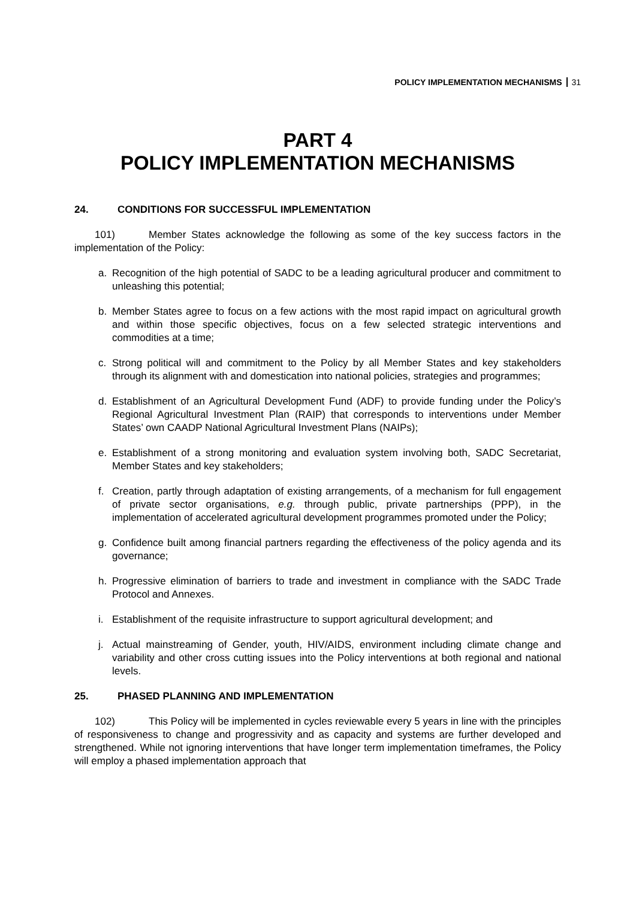POLICY IMPLEMENTATION MECHANISMS 31
PART 4
POLICY IMPLEMENTATION MECHANISMS
24. CONDITIONS FOR SUCCESSFUL IMPLEMENTATION
101) Member States acknowledge the following as some of the key success factors in the implementation of the Policy:
a. Recognition of the high potential of SADC to be a leading agricultural producer and commitment to unleashing this potential;
b. Member States agree to focus on a few actions with the most rapid impact on agricultural growth and within those specific objectives, focus on a few selected strategic interventions and commodities at a time;
c. Strong political will and commitment to the Policy by all Member States and key stakeholders through its alignment with and domestication into national policies, strategies and programmes;
d. Establishment of an Agricultural Development Fund (ADF) to provide funding under the Policy’s Regional Agricultural Investment Plan (RAIP) that corresponds to interventions under Member States’ own CAADP National Agricultural Investment Plans (NAIPs);
e. Establishment of a strong monitoring and evaluation system involving both, SADC Secretariat, Member States and key stakeholders;
f. Creation, partly through adaptation of existing arrangements, of a mechanism for full engagement of private sector organisations, e.g. through public, private partnerships (PPP), in the implementation of accelerated agricultural development programmes promoted under the Policy;
g. Confidence built among financial partners regarding the effectiveness of the policy agenda and its governance;
h. Progressive elimination of barriers to trade and investment in compliance with the SADC Trade Protocol and Annexes.
i. Establishment of the requisite infrastructure to support agricultural development; and
j. Actual mainstreaming of Gender, youth, HIV/AIDS, environment including climate change and variability and other cross cutting issues into the Policy interventions at both regional and national levels.
25. PHASED PLANNING AND IMPLEMENTATION
102) This Policy will be implemented in cycles reviewable every 5 years in line with the principles of responsiveness to change and progressivity and as capacity and systems are further developed and strengthened. While not ignoring interventions that have longer term implementation timeframes, the Policy will employ a phased implementation approach that